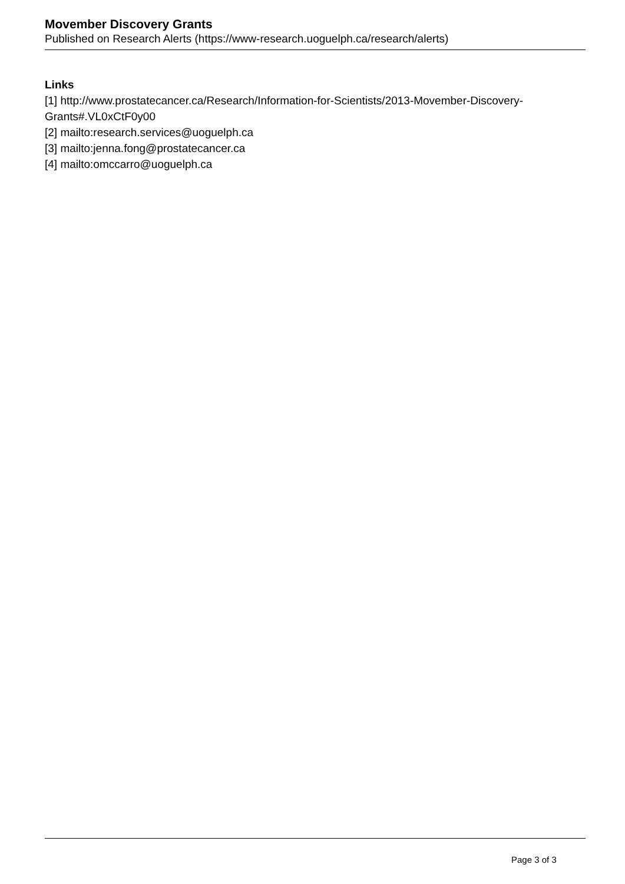Movember Discovery Grants
Published on Research Alerts (https://www-research.uoguelph.ca/research/alerts)
Links
[1] http://www.prostatecancer.ca/Research/Information-for-Scientists/2013-Movember-Discovery-Grants#.VL0xCtF0y00
[2] mailto:research.services@uoguelph.ca
[3] mailto:jenna.fong@prostatecancer.ca
[4] mailto:omccarro@uoguelph.ca
Page 3 of 3